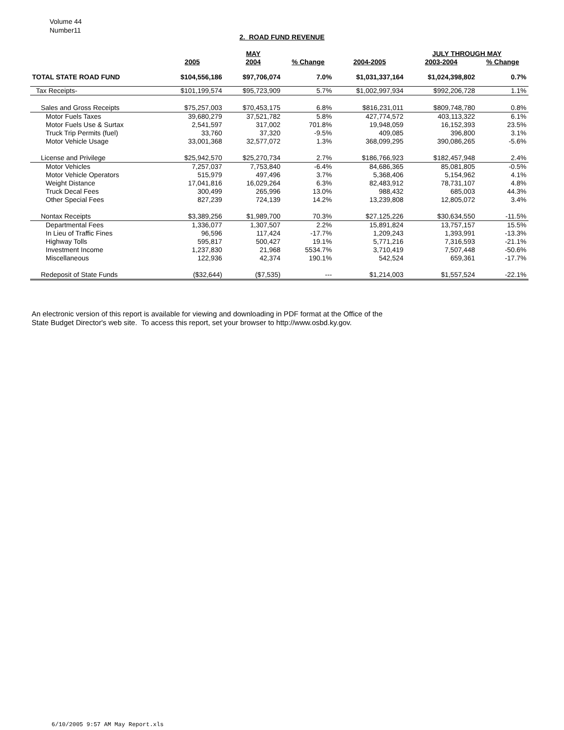Volume 44
Number11
2. ROAD FUND REVENUE
| | | MAY | | | JULY THROUGH MAY | | |
| --- | --- | --- | --- | --- | --- | --- | --- |
| | 2005 | 2004 | % Change | 2004-2005 | 2003-2004 | % Change | |
| TOTAL STATE ROAD FUND | $104,556,186 | $97,706,074 | 7.0% | $1,031,337,164 | $1,024,398,802 | 0.7% | |
| Tax Receipts- | $101,199,574 | $95,723,909 | 5.7% | $1,002,997,934 | $992,206,728 | 1.1% | |
| Sales and Gross Receipts | $75,257,003 | $70,453,175 | 6.8% | $816,231,011 | $809,748,780 | 0.8% | |
| Motor Fuels Taxes | 39,680,279 | 37,521,782 | 5.8% | 427,774,572 | 403,113,322 | 6.1% | |
| Motor Fuels Use & Surtax | 2,541,597 | 317,002 | 701.8% | 19,948,059 | 16,152,393 | 23.5% | |
| Truck Trip Permits (fuel) | 33,760 | 37,320 | -9.5% | 409,085 | 396,800 | 3.1% | |
| Motor Vehicle Usage | 33,001,368 | 32,577,072 | 1.3% | 368,099,295 | 390,086,265 | -5.6% | |
| License and Privilege | $25,942,570 | $25,270,734 | 2.7% | $186,766,923 | $182,457,948 | 2.4% | |
| Motor Vehicles | 7,257,037 | 7,753,840 | -6.4% | 84,686,365 | 85,081,805 | -0.5% | |
| Motor Vehicle Operators | 515,979 | 497,496 | 3.7% | 5,368,406 | 5,154,962 | 4.1% | |
| Weight Distance | 17,041,816 | 16,029,264 | 6.3% | 82,483,912 | 78,731,107 | 4.8% | |
| Truck Decal Fees | 300,499 | 265,996 | 13.0% | 988,432 | 685,003 | 44.3% | |
| Other Special Fees | 827,239 | 724,139 | 14.2% | 13,239,808 | 12,805,072 | 3.4% | |
| Nontax Receipts | $3,389,256 | $1,989,700 | 70.3% | $27,125,226 | $30,634,550 | -11.5% | |
| Departmental Fees | 1,336,077 | 1,307,507 | 2.2% | 15,891,824 | 13,757,157 | 15.5% | |
| In Lieu of Traffic Fines | 96,596 | 117,424 | -17.7% | 1,209,243 | 1,393,991 | -13.3% | |
| Highway Tolls | 595,817 | 500,427 | 19.1% | 5,771,216 | 7,316,593 | -21.1% | |
| Investment Income | 1,237,830 | 21,968 | 5534.7% | 3,710,419 | 7,507,448 | -50.6% | |
| Miscellaneous | 122,936 | 42,374 | 190.1% | 542,524 | 659,361 | -17.7% | |
| Redeposit of State Funds | ($32,644) | ($7,535) | --- | $1,214,003 | $1,557,524 | -22.1% | |
An electronic version of this report is available for viewing and downloading in PDF format at the Office of the
State Budget Director's web site. To access this report, set your browser to http://www.osbd.ky.gov.
6/10/2005 9:57 AM May Report.xls